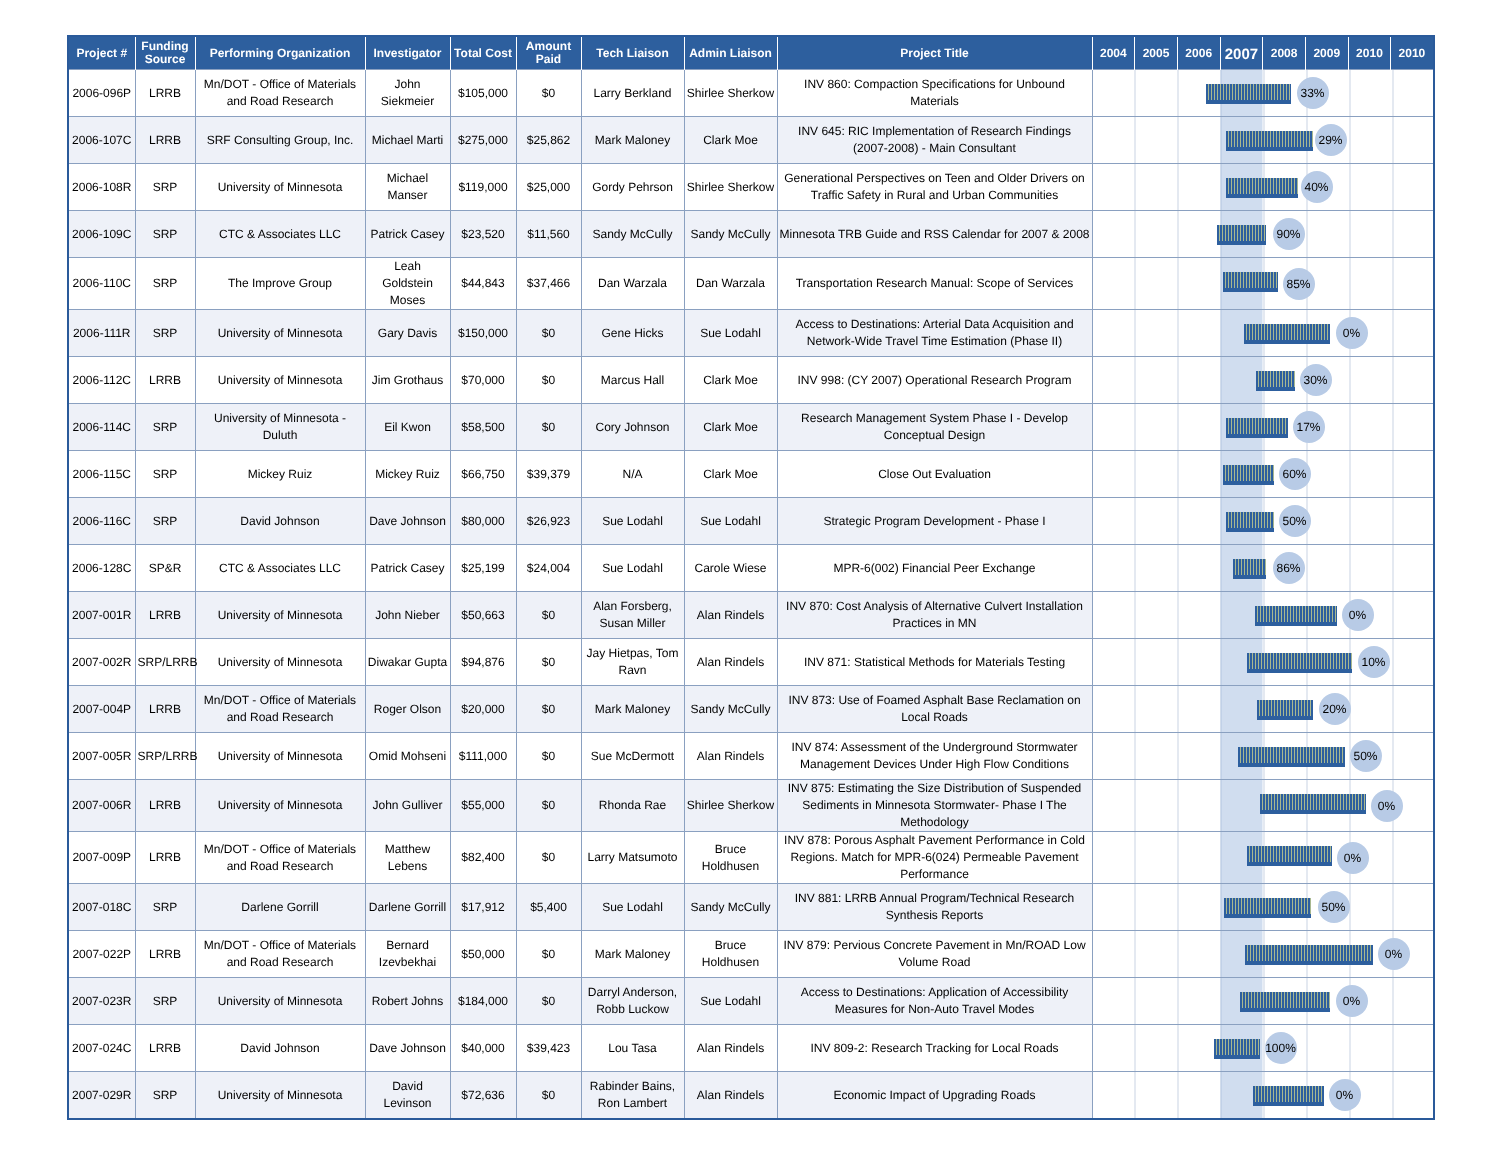| Project # | Funding Source | Performing Organization | Investigator | Total Cost | Amount Paid | Tech Liaison | Admin Liaison | Project Title | 2004 | 2005 | 2006 | 2007 | 2008 | 2009 | 2010 | 2010 |
| --- | --- | --- | --- | --- | --- | --- | --- | --- | --- | --- | --- | --- | --- | --- | --- | --- |
| 2006-096P | LRRB | Mn/DOT - Office of Materials and Road Research | John Siekmeier | $105,000 | $0 | Larry Berkland | Shirlee Sherkow | INV 860: Compaction Specifications for Unbound Materials | 33% | | | | | | | |
| 2006-107C | LRRB | SRF Consulting Group, Inc. | Michael Marti | $275,000 | $25,862 | Mark Maloney | Clark Moe | INV 645: RIC Implementation of Research Findings (2007-2008) - Main Consultant | 29% | | | | | | | |
| 2006-108R | SRP | University of Minnesota | Michael Manser | $119,000 | $25,000 | Gordy Pehrson | Shirlee Sherkow | Generational Perspectives on Teen and Older Drivers on Traffic Safety in Rural and Urban Communities | 40% | | | | | | | |
| 2006-109C | SRP | CTC & Associates LLC | Patrick Casey | $23,520 | $11,560 | Sandy McCully | Sandy McCully | Minnesota TRB Guide and RSS Calendar for 2007 & 2008 | 90% | | | | | | | |
| 2006-110C | SRP | The Improve Group | Leah Goldstein Moses | $44,843 | $37,466 | Dan Warzala | Dan Warzala | Transportation Research Manual: Scope of Services | 85% | | | | | | | |
| 2006-111R | SRP | University of Minnesota | Gary Davis | $150,000 | $0 | Gene Hicks | Sue Lodahl | Access to Destinations: Arterial Data Acquisition and Network-Wide Travel Time Estimation (Phase II) | 0% | | | | | | | |
| 2006-112C | LRRB | University of Minnesota | Jim Grothaus | $70,000 | $0 | Marcus Hall | Clark Moe | INV 998: (CY 2007) Operational Research Program | 30% | | | | | | | |
| 2006-114C | SRP | University of Minnesota - Duluth | Eil Kwon | $58,500 | $0 | Cory Johnson | Clark Moe | Research Management System Phase I - Develop Conceptual Design | 17% | | | | | | | |
| 2006-115C | SRP | Mickey Ruiz | Mickey Ruiz | $66,750 | $39,379 | N/A | Clark Moe | Close Out Evaluation | 60% | | | | | | | |
| 2006-116C | SRP | David Johnson | Dave Johnson | $80,000 | $26,923 | Sue Lodahl | Sue Lodahl | Strategic Program Development - Phase I | 50% | | | | | | | |
| 2006-128C | SP&R | CTC & Associates LLC | Patrick Casey | $25,199 | $24,004 | Sue Lodahl | Carole Wiese | MPR-6(002) Financial Peer Exchange | 86% | | | | | | | |
| 2007-001R | LRRB | University of Minnesota | John Nieber | $50,663 | $0 | Alan Forsberg, Susan Miller | Alan Rindels | INV 870: Cost Analysis of Alternative Culvert Installation Practices in MN | 0% | | | | | | | |
| 2007-002R | SRP/LRRB | University of Minnesota | Diwakar Gupta | $94,876 | $0 | Jay Hietpas, Tom Ravn | Alan Rindels | INV 871: Statistical Methods for Materials Testing | 10% | | | | | | | |
| 2007-004P | LRRB | Mn/DOT - Office of Materials and Road Research | Roger Olson | $20,000 | $0 | Mark Maloney | Sandy McCully | INV 873: Use of Foamed Asphalt Base Reclamation on Local Roads | 20% | | | | | | | |
| 2007-005R | SRP/LRRB | University of Minnesota | Omid Mohseni | $111,000 | $0 | Sue McDermott | Alan Rindels | INV 874: Assessment of the Underground Stormwater Management Devices Under High Flow Conditions | 50% | | | | | | | |
| 2007-006R | LRRB | University of Minnesota | John Gulliver | $55,000 | $0 | Rhonda Rae | Shirlee Sherkow | INV 875: Estimating the Size Distribution of Suspended Sediments in Minnesota Stormwater- Phase I The Methodology | 0% | | | | | | | |
| 2007-009P | LRRB | Mn/DOT - Office of Materials and Road Research | Matthew Lebens | $82,400 | $0 | Larry Matsumoto | Bruce Holdhusen | INV 878: Porous Asphalt Pavement Performance in Cold Regions. Match for MPR-6(024) Permeable Pavement Performance | 0% | | | | | | | |
| 2007-018C | SRP | Darlene Gorrill | Darlene Gorrill | $17,912 | $5,400 | Sue Lodahl | Sandy McCully | INV 881: LRRB Annual Program/Technical Research Synthesis Reports | 50% | | | | | | | |
| 2007-022P | LRRB | Mn/DOT - Office of Materials and Road Research | Bernard Izevbekhai | $50,000 | $0 | Mark Maloney | Bruce Holdhusen | INV 879: Pervious Concrete Pavement in Mn/ROAD Low Volume Road | 0% | | | | | | | |
| 2007-023R | SRP | University of Minnesota | Robert Johns | $184,000 | $0 | Darryl Anderson, Robb Luckow | Sue Lodahl | Access to Destinations: Application of Accessibility Measures for Non-Auto Travel Modes | 0% | | | | | | | |
| 2007-024C | LRRB | David Johnson | Dave Johnson | $40,000 | $39,423 | Lou Tasa | Alan Rindels | INV 809-2: Research Tracking for Local Roads | 100% | | | | | | | |
| 2007-029R | SRP | University of Minnesota | David Levinson | $72,636 | $0 | Rabinder Bains, Ron Lambert | Alan Rindels | Economic Impact of Upgrading Roads | 0% | | | | | | | |